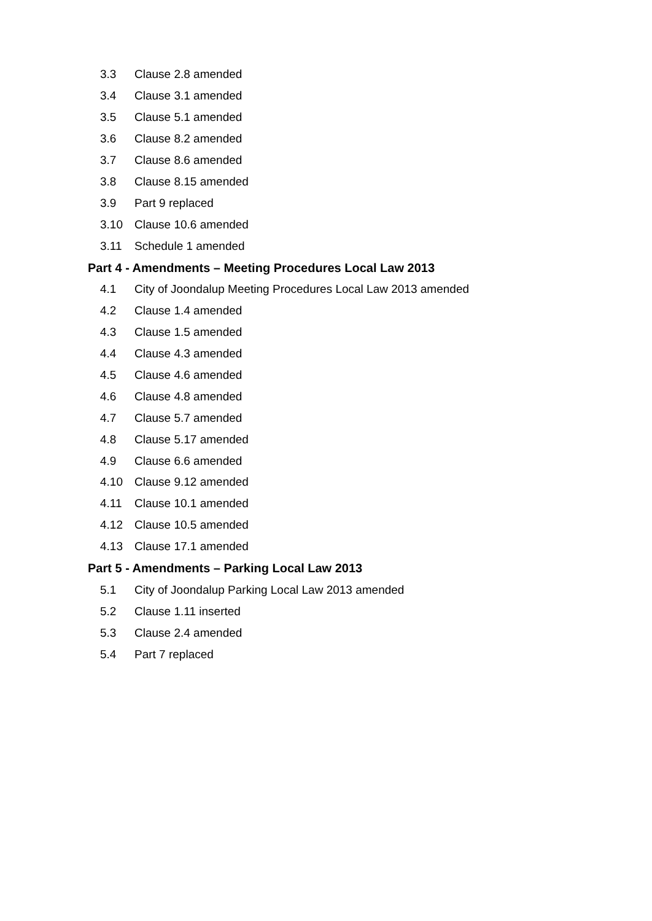3.3 Clause 2.8 amended
3.4 Clause 3.1 amended
3.5 Clause 5.1 amended
3.6 Clause 8.2 amended
3.7 Clause 8.6 amended
3.8 Clause 8.15 amended
3.9 Part 9 replaced
3.10 Clause 10.6 amended
3.11 Schedule 1 amended
Part 4 - Amendments – Meeting Procedures Local Law 2013
4.1 City of Joondalup Meeting Procedures Local Law 2013 amended
4.2 Clause 1.4 amended
4.3 Clause 1.5 amended
4.4 Clause 4.3 amended
4.5 Clause 4.6 amended
4.6 Clause 4.8 amended
4.7 Clause 5.7 amended
4.8 Clause 5.17 amended
4.9 Clause 6.6 amended
4.10 Clause 9.12 amended
4.11 Clause 10.1 amended
4.12 Clause 10.5 amended
4.13 Clause 17.1 amended
Part 5 - Amendments – Parking Local Law 2013
5.1 City of Joondalup Parking Local Law 2013 amended
5.2 Clause 1.11 inserted
5.3 Clause 2.4 amended
5.4 Part 7 replaced